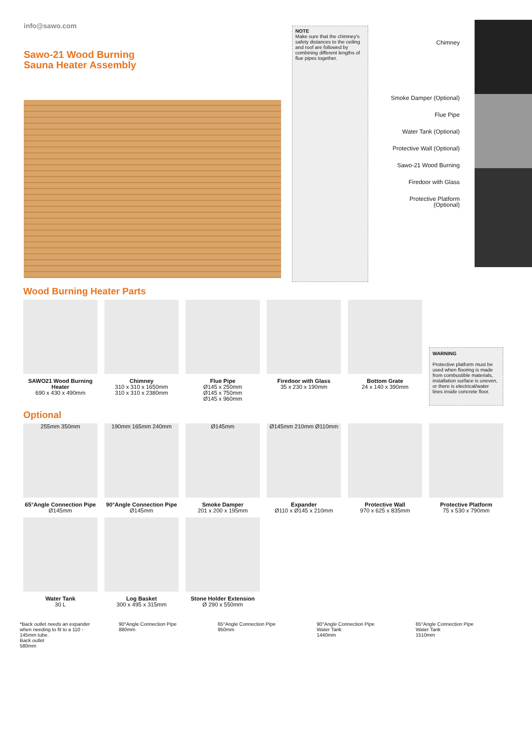info@sawo.com
Sawo-21 Wood Burning
Sauna Heater Assembly
NOTE
Make sure that the chimney's safety distances to the ceiling and roof are followed by combining different lengths of flue pipes together.
Chimney
Smoke Damper (Optional)
Flue Pipe
Water Tank (Optional)
Protective Wall (Optional)
Sawo-21 Wood Burning
Firedoor with Glass
Protective Platform (Optional)
Wood Burning Heater Parts
SAWO21 Wood Burning Heater
690 x 430 x 490mm
Chimney
310 x 310 x 1650mm
310 x 310 x 2380mm
Flue Pipe
Ø145 x 250mm
Ø145 x 750mm
Ø145 x 960mm
Firedoor with Glass
35 x 230 x 190mm
Bottom Grate
24 x 140 x 390mm
WARNING
Protective platform must be used when flooring is made from combustible materials, installation surface is uneven, or there is electrical/water lines inside concrete floor.
Optional
255mm 350mm
65°Angle Connection Pipe
Ø145mm
190mm 165mm 240mm
90°Angle Connection Pipe
Ø145mm
Ø145mm
Smoke Damper
201 x 200 x 195mm
Ø145mm 210mm Ø110mm
Expander
Ø110 x Ø145 x 210mm
Protective Wall
970 x 625 x 835mm
Protective Platform
75 x 530 x 790mm
Water Tank
30 L
Log Basket
300 x 495 x 315mm
Stone Holder Extension
Ø 290 x 550mm
*Back outlet needs an expander when needing to fit to a 110 - 145mm tube.
Back outlet
580mm
90°Angle Connection Pipe
880mm
65°Angle Connection Pipe
950mm
90°Angle Connection Pipe
Water Tank
1440mm
65°Angle Connection Pipe
Water Tank
1510mm